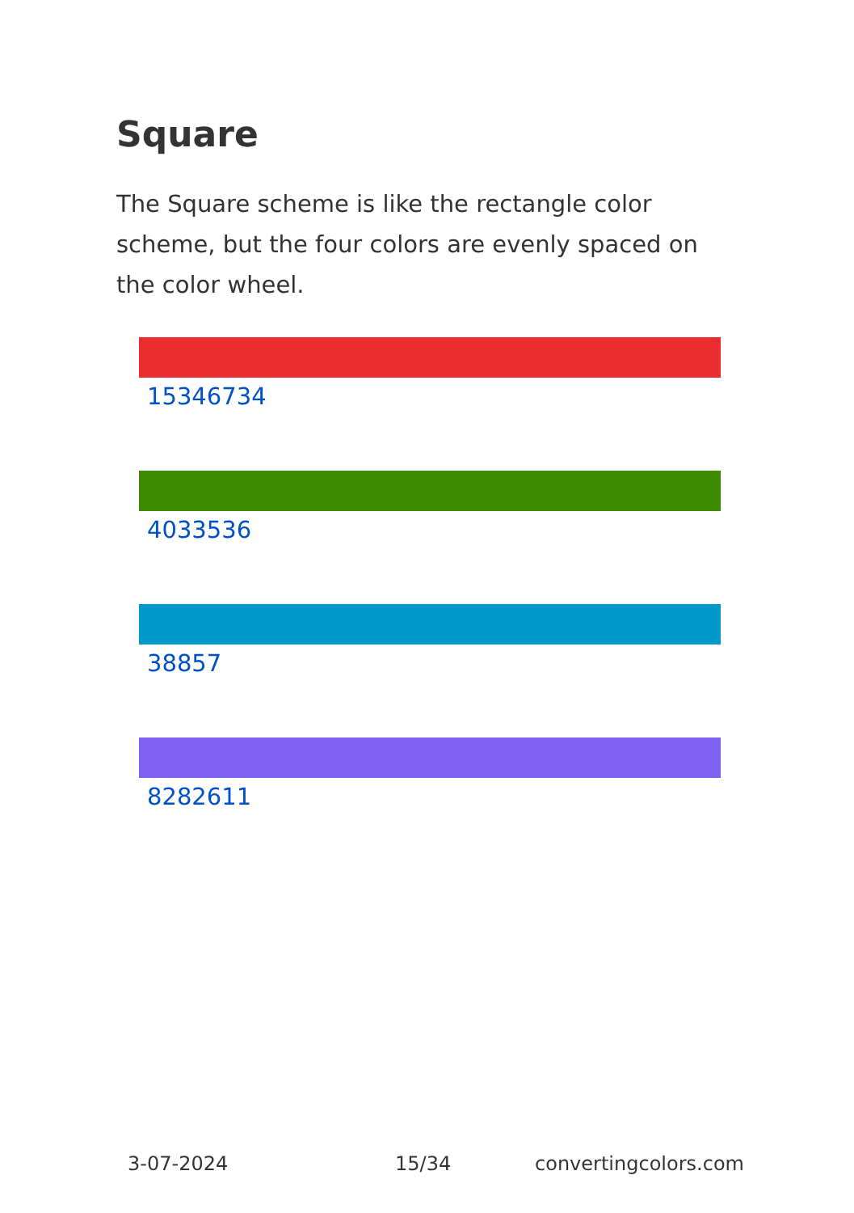Square
The Square scheme is like the rectangle color scheme, but the four colors are evenly spaced on the color wheel.
15346734
4033536
38857
8282611
3-07-2024 15/34 convertingcolors.com